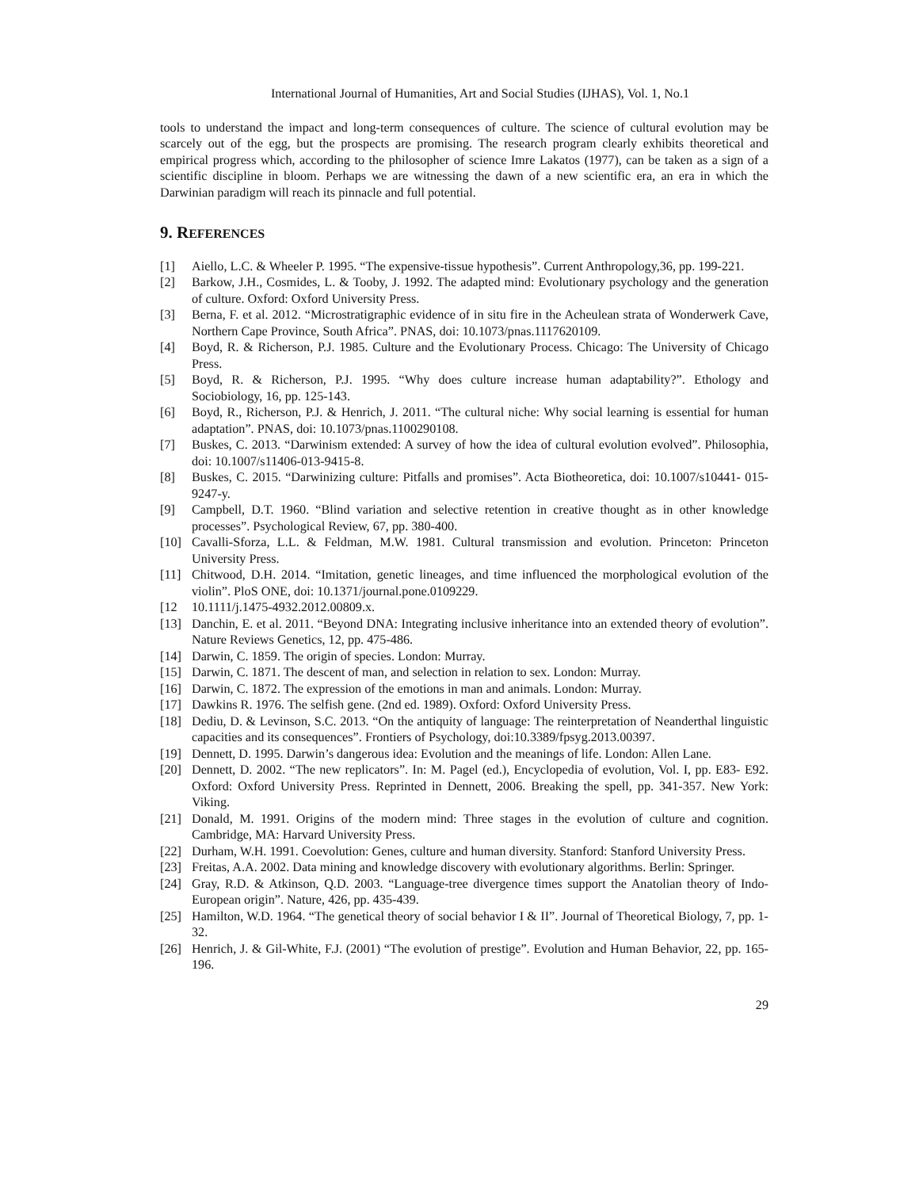International Journal of Humanities, Art and Social Studies (IJHAS), Vol. 1, No.1
tools to understand the impact and long-term consequences of culture. The science of cultural evolution may be scarcely out of the egg, but the prospects are promising. The research program clearly exhibits theoretical and empirical progress which, according to the philosopher of science Imre Lakatos (1977), can be taken as a sign of a scientific discipline in bloom. Perhaps we are witnessing the dawn of a new scientific era, an era in which the Darwinian paradigm will reach its pinnacle and full potential.
9. REFERENCES
[1] Aiello, L.C. & Wheeler P. 1995. “The expensive-tissue hypothesis”. Current Anthropology,36, pp. 199-221.
[2] Barkow, J.H., Cosmides, L. & Tooby, J. 1992. The adapted mind: Evolutionary psychology and the generation of culture. Oxford: Oxford University Press.
[3] Berna, F. et al. 2012. “Microstratigraphic evidence of in situ fire in the Acheulean strata of Wonderwerk Cave, Northern Cape Province, South Africa”. PNAS, doi: 10.1073/pnas.1117620109.
[4] Boyd, R. & Richerson, P.J. 1985. Culture and the Evolutionary Process. Chicago: The University of Chicago Press.
[5] Boyd, R. & Richerson, P.J. 1995. “Why does culture increase human adaptability?”. Ethology and Sociobiology, 16, pp. 125-143.
[6] Boyd, R., Richerson, P.J. & Henrich, J. 2011. “The cultural niche: Why social learning is essential for human adaptation”. PNAS, doi: 10.1073/pnas.1100290108.
[7] Buskes, C. 2013. “Darwinism extended: A survey of how the idea of cultural evolution evolved”. Philosophia, doi: 10.1007/s11406-013-9415-8.
[8] Buskes, C. 2015. “Darwinizing culture: Pitfalls and promises”. Acta Biotheoretica, doi: 10.1007/s10441- 015-9247-y.
[9] Campbell, D.T. 1960. “Blind variation and selective retention in creative thought as in other knowledge processes”. Psychological Review, 67, pp. 380-400.
[10] Cavalli-Sforza, L.L. & Feldman, M.W. 1981. Cultural transmission and evolution. Princeton: Princeton University Press.
[11] Chitwood, D.H. 2014. “Imitation, genetic lineages, and time influenced the morphological evolution of the violin”. PloS ONE, doi: 10.1371/journal.pone.0109229.
[12 10.1111/j.1475-4932.2012.00809.x.
[13] Danchin, E. et al. 2011. “Beyond DNA: Integrating inclusive inheritance into an extended theory of evolution”. Nature Reviews Genetics, 12, pp. 475-486.
[14] Darwin, C. 1859. The origin of species. London: Murray.
[15] Darwin, C. 1871. The descent of man, and selection in relation to sex. London: Murray.
[16] Darwin, C. 1872. The expression of the emotions in man and animals. London: Murray.
[17] Dawkins R. 1976. The selfish gene. (2nd ed. 1989). Oxford: Oxford University Press.
[18] Dediu, D. & Levinson, S.C. 2013. “On the antiquity of language: The reinterpretation of Neanderthal linguistic capacities and its consequences”. Frontiers of Psychology, doi:10.3389/fpsyg.2013.00397.
[19] Dennett, D. 1995. Darwin’s dangerous idea: Evolution and the meanings of life. London: Allen Lane.
[20] Dennett, D. 2002. “The new replicators”. In: M. Pagel (ed.), Encyclopedia of evolution, Vol. I, pp. E83- E92. Oxford: Oxford University Press. Reprinted in Dennett, 2006. Breaking the spell, pp. 341-357. New York: Viking.
[21] Donald, M. 1991. Origins of the modern mind: Three stages in the evolution of culture and cognition. Cambridge, MA: Harvard University Press.
[22] Durham, W.H. 1991. Coevolution: Genes, culture and human diversity. Stanford: Stanford University Press.
[23] Freitas, A.A. 2002. Data mining and knowledge discovery with evolutionary algorithms. Berlin: Springer.
[24] Gray, R.D. & Atkinson, Q.D. 2003. “Language-tree divergence times support the Anatolian theory of Indo- European origin”. Nature, 426, pp. 435-439.
[25] Hamilton, W.D. 1964. “The genetical theory of social behavior I & II”. Journal of Theoretical Biology, 7, pp. 1-32.
[26] Henrich, J. & Gil-White, F.J. (2001) “The evolution of prestige”. Evolution and Human Behavior, 22, pp. 165-196.
29